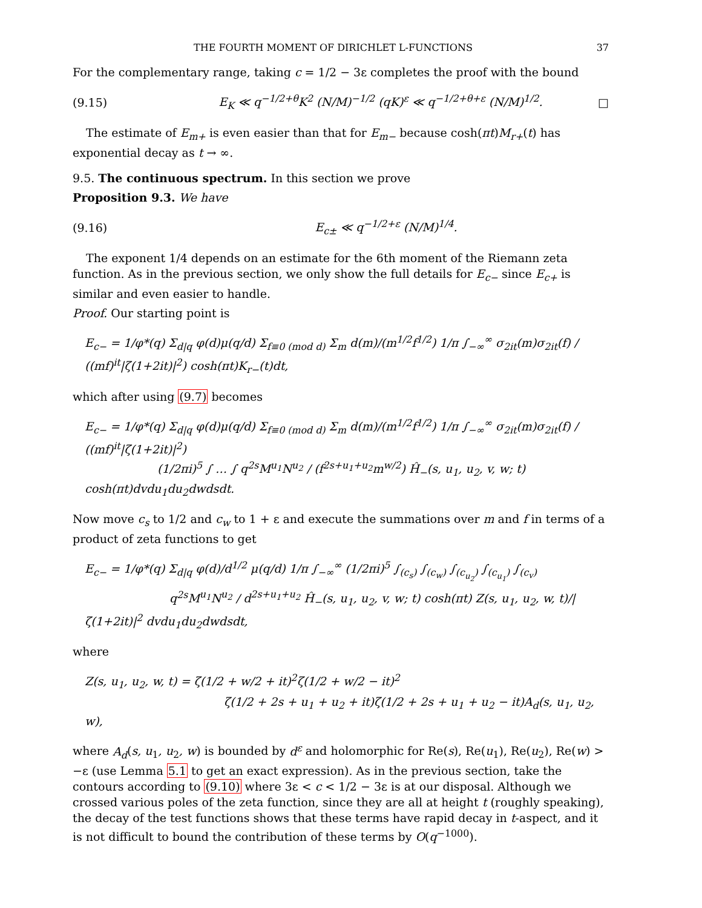THE FOURTH MOMENT OF DIRICHLET L-FUNCTIONS 37
For the complementary range, taking c = 1/2 − 3ε completes the proof with the bound
(9.15) E<sub>K</sub> ≪ q<sup>−1/2+θ</sup>K<sup>2</sup> (N/M)<sup>−1/2</sup> (qK)<sup>ε</sup> ≪ q<sup>−1/2+θ+ε</sup> (N/M)<sup>1/2</sup>. □
The estimate of E<sub>m+</sub> is even easier than that for E<sub>m−</sub> because cosh(πt)M<sub>r+</sub>(t) has exponential decay as t → ∞.
9.5. The continuous spectrum. In this section we prove
Proposition 9.3. We have
(9.16) E<sub>c±</sub> ≪ q<sup>−1/2+ε</sup> (N/M)<sup>1/4</sup>.
The exponent 1/4 depends on an estimate for the 6th moment of the Riemann zeta function. As in the previous section, we only show the full details for E<sub>c−</sub> since E<sub>c+</sub> is similar and even easier to handle.
Proof. Our starting point is
E<sub>c−</sub> = 1/φ*(q) Σ<sub>d|q</sub> φ(d)μ(q/d) Σ<sub>f≡0 (mod d)</sub> Σ<sub>m</sub> d(m)/(m<sup>1/2</sup>f<sup>1/2</sup>) 1/π ∫<sub>−∞</sub><sup>∞</sup> σ<sub>2it</sub>(m)σ<sub>2it</sub>(f) / ((mf)<sup>it</sup>|ζ(1+2it)|<sup>2</sup>) cosh(πt)K<sub>r−</sub>(t)dt,
which after using (9.7) becomes
E<sub>c−</sub> = 1/φ*(q) Σ<sub>d|q</sub> φ(d)μ(q/d) Σ<sub>f≡0 (mod d)</sub> Σ<sub>m</sub> d(m)/(m<sup>1/2</sup>f<sup>1/2</sup>) 1/π ∫<sub>−∞</sub><sup>∞</sup> σ<sub>2it</sub>(m)σ<sub>2it</sub>(f) / ((mf)<sup>it</sup>|ζ(1+2it)|<sup>2</sup>)
(1/2πi)<sup>5</sup> ∫ … ∫ q<sup>2s</sup>M<sup>u<sub>1</sub></sup>N<sup>u<sub>2</sub></sup> / (f<sup>2s+u<sub>1</sub>+u<sub>2</sub></sup>m<sup>w/2</sup>) Ĥ<sub>−</sub>(s, u<sub>1</sub>, u<sub>2</sub>, v, w; t) cosh(πt)dvdu<sub>1</sub>du<sub>2</sub>dwdsdt.
Now move c<sub>s</sub> to 1/2 and c<sub>w</sub> to 1 + ε and execute the summations over m and f in terms of a product of zeta functions to get
E<sub>c−</sub> = 1/φ*(q) Σ<sub>d|q</sub> φ(d)/d<sup>1/2</sup> μ(q/d) 1/π ∫<sub>−∞</sub><sup>∞</sup> (1/2πi)<sup>5</sup> ∫<sub>(c<sub>s</sub>)</sub> ∫<sub>(c<sub>w</sub>)</sub> ∫<sub>(c<sub>u<sub>2</sub></sub>)</sub> ∫<sub>(c<sub>u<sub>1</sub></sub>)</sub> ∫<sub>(c<sub>v</sub>)</sub>
q<sup>2s</sup>M<sup>u<sub>1</sub></sup>N<sup>u<sub>2</sub></sup> / d<sup>2s+u<sub>1</sub>+u<sub>2</sub></sup> Ĥ<sub>−</sub>(s, u<sub>1</sub>, u<sub>2</sub>, v, w; t) cosh(πt) Z(s, u<sub>1</sub>, u<sub>2</sub>, w, t)/|ζ(1+2it)|<sup>2</sup> dvdu<sub>1</sub>du<sub>2</sub>dwdsdt,
where
Z(s, u<sub>1</sub>, u<sub>2</sub>, w, t) = ζ(1/2 + w/2 + it)<sup>2</sup>ζ(1/2 + w/2 − it)<sup>2</sup>
ζ(1/2 + 2s + u<sub>1</sub> + u<sub>2</sub> + it)ζ(1/2 + 2s + u<sub>1</sub> + u<sub>2</sub> − it)A<sub>d</sub>(s, u<sub>1</sub>, u<sub>2</sub>, w),
where A<sub>d</sub>(s, u<sub>1</sub>, u<sub>2</sub>, w) is bounded by d<sup>ε</sup> and holomorphic for Re(s), Re(u<sub>1</sub>), Re(u<sub>2</sub>), Re(w) > −ε (use Lemma 5.1 to get an exact expression). As in the previous section, take the contours according to (9.10) where 3ε < c < 1/2 − 3ε is at our disposal. Although we crossed various poles of the zeta function, since they are all at height t (roughly speaking), the decay of the test functions shows that these terms have rapid decay in t-aspect, and it is not difficult to bound the contribution of these terms by O(q<sup>−1000</sup>).